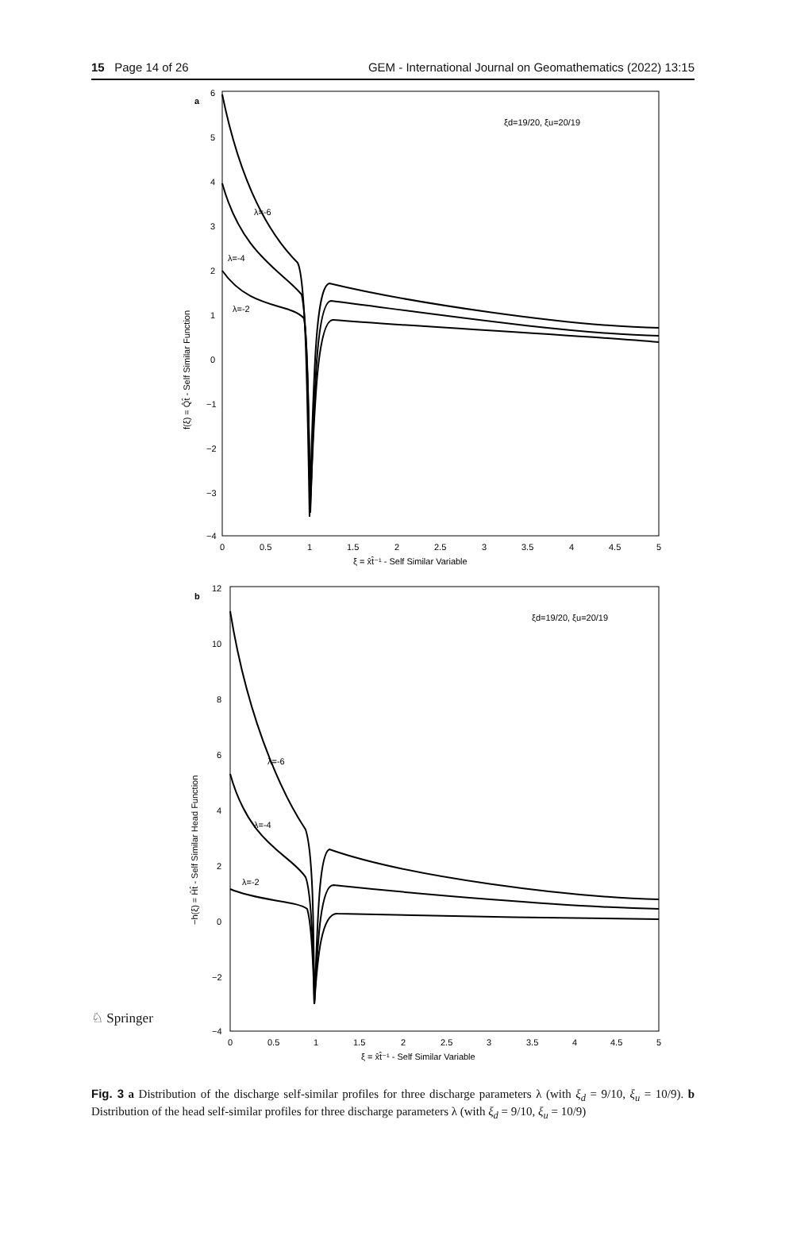15 Page 14 of 26 GEM - International Journal on Geomathematics (2022) 13:15
a
6
5
4
3
2
1
0
−1
−2
−3
−4
0
0.5
1
1.5
2
2.5
3
3.5
4
4.5
5
ξ = x̂t̂⁻¹ - Self Similar Variable
f(ξ) = Q̂t̂ - Self Similar Function
ξd=19/20, ξu=20/19
λ=-6
λ=-4
λ=-2
b
12
10
8
6
4
2
0
−2
−4
0
0.5
1
1.5
2
2.5
3
3.5
4
4.5
5
ξ = x̂t̂⁻¹ - Self Similar Variable
−h(ξ) = Ĥt̂ - Self Similar Head Function
ξd=19/20, ξu=20/19
λ=-6
λ=-4
λ=-2
Fig. 3 a Distribution of the discharge self-similar profiles for three discharge parameters λ (with ξ<sub>d</sub> = 9/10, ξ<sub>u</sub> = 10/9). b Distribution of the head self-similar profiles for three discharge parameters λ (with ξ<sub>d</sub> = 9/10, ξ<sub>u</sub> = 10/9)
♘ Springer